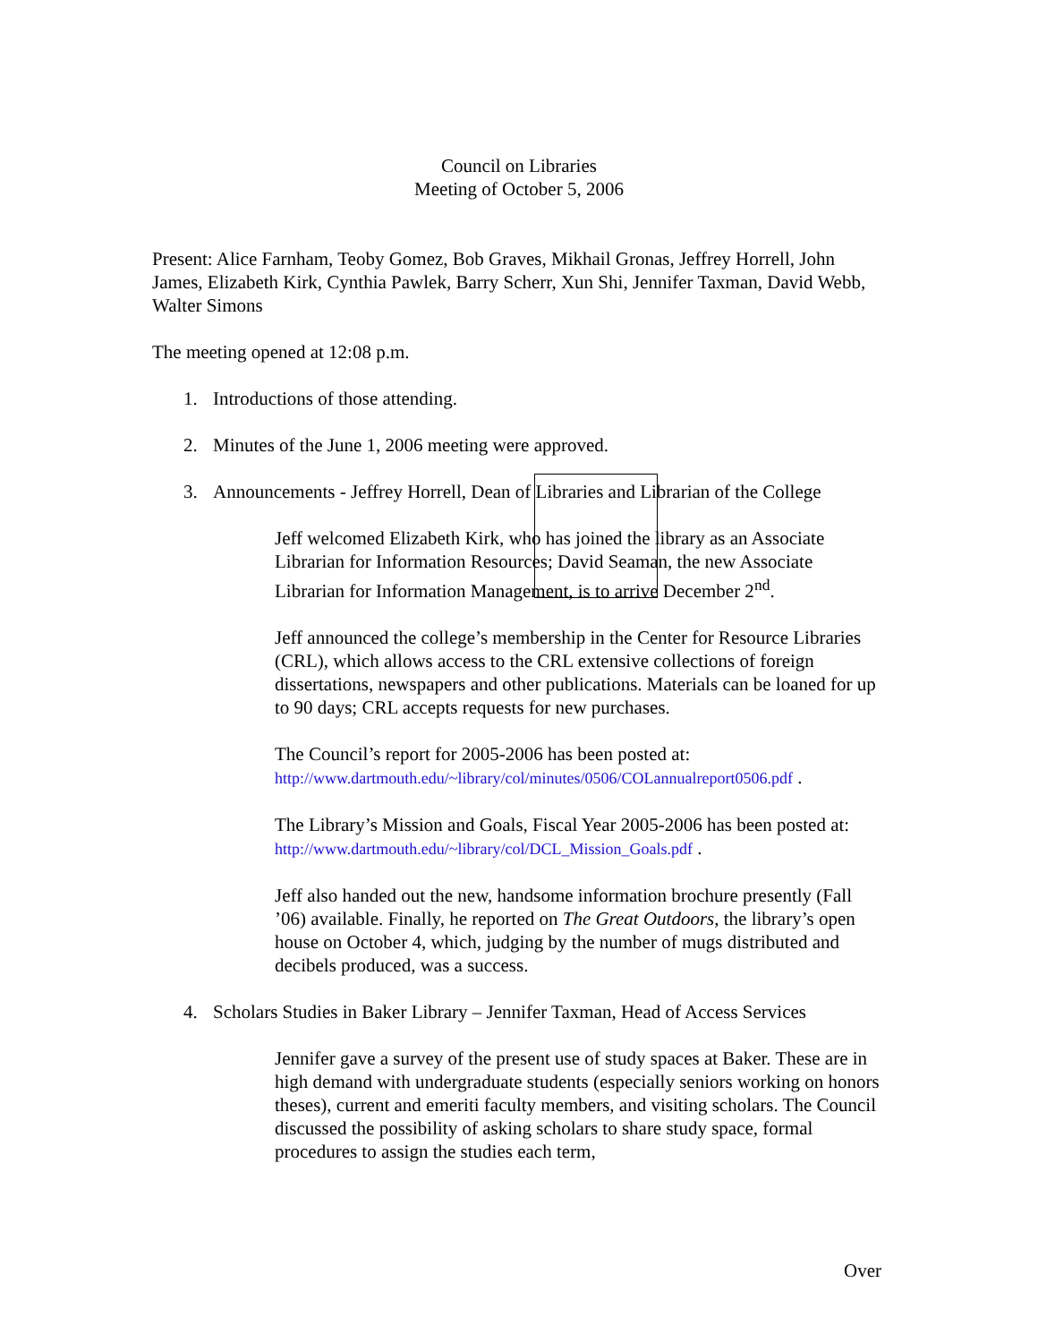Council on Libraries
Meeting of October 5, 2006
Present: Alice Farnham, Teoby Gomez, Bob Graves, Mikhail Gronas, Jeffrey Horrell, John James, Elizabeth Kirk, Cynthia Pawlek, Barry Scherr, Xun Shi, Jennifer Taxman, David Webb, Walter Simons
The meeting opened at 12:08 p.m.
1. Introductions of those attending.
2. Minutes of the June 1, 2006 meeting were approved.
3. Announcements - Jeffrey Horrell, Dean of Libraries and Librarian of the College
Jeff welcomed Elizabeth Kirk, who has joined the library as an Associate Librarian for Information Resources; David Seaman, the new Associate Librarian for Information Management, is to arrive December 2<sup>nd</sup>.
Jeff announced the college’s membership in the Center for Resource Libraries (CRL), which allows access to the CRL extensive collections of foreign dissertations, newspapers and other publications. Materials can be loaned for up to 90 days; CRL accepts requests for new purchases.
The Council’s report for 2005-2006 has been posted at:
http://www.dartmouth.edu/~library/col/minutes/0506/COLannualreport0506.pdf .
The Library’s Mission and Goals, Fiscal Year 2005-2006 has been posted at:
http://www.dartmouth.edu/~library/col/DCL_Mission_Goals.pdf .
Jeff also handed out the new, handsome information brochure presently (Fall ’06) available. Finally, he reported on The Great Outdoors, the library’s open house on October 4, which, judging by the number of mugs distributed and decibels produced, was a success.
4. Scholars Studies in Baker Library – Jennifer Taxman, Head of Access Services
Jennifer gave a survey of the present use of study spaces at Baker. These are in high demand with undergraduate students (especially seniors working on honors theses), current and emeriti faculty members, and visiting scholars. The Council discussed the possibility of asking scholars to share study space, formal procedures to assign the studies each term,
Over